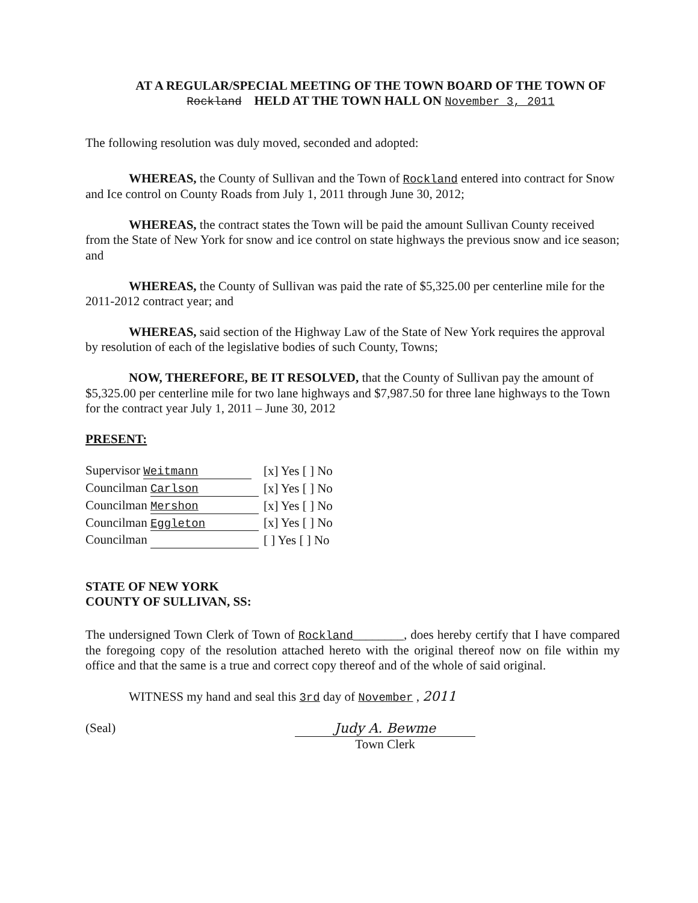AT A REGULAR/SPECIAL MEETING OF THE TOWN BOARD OF THE TOWN OF
Rockland HELD AT THE TOWN HALL ON November 3, 2011
The following resolution was duly moved, seconded and adopted:
WHEREAS, the County of Sullivan and the Town of Rockland entered into contract for Snow and Ice control on County Roads from July 1, 2011 through June 30, 2012;
WHEREAS, the contract states the Town will be paid the amount Sullivan County received from the State of New York for snow and ice control on state highways the previous snow and ice season; and
WHEREAS, the County of Sullivan was paid the rate of $5,325.00 per centerline mile for the 2011-2012 contract year; and
WHEREAS, said section of the Highway Law of the State of New York requires the approval by resolution of each of the legislative bodies of such County, Towns;
NOW, THEREFORE, BE IT RESOLVED, that the County of Sullivan pay the amount of $5,325.00 per centerline mile for two lane highways and $7,987.50 for three lane highways to the Town for the contract year July 1, 2011 – June 30, 2012
PRESENT:
| Supervisor Weitmann | [x] Yes [ ] No |
| Councilman Carlson | [x] Yes [ ] No |
| Councilman Mershon | [x] Yes [ ] No |
| Councilman Eggleton | [x] Yes [ ] No |
| Councilman | [ ] Yes [ ] No |
STATE OF NEW YORK
COUNTY OF SULLIVAN, SS:
The undersigned Town Clerk of Town of Rockland________, does hereby certify that I have compared the foregoing copy of the resolution attached hereto with the original thereof now on file within my office and that the same is a true and correct copy thereof and of the whole of said original.
WITNESS my hand and seal this 3rd day of November , 2011
(Seal) Judy A. Bewme
Town Clerk